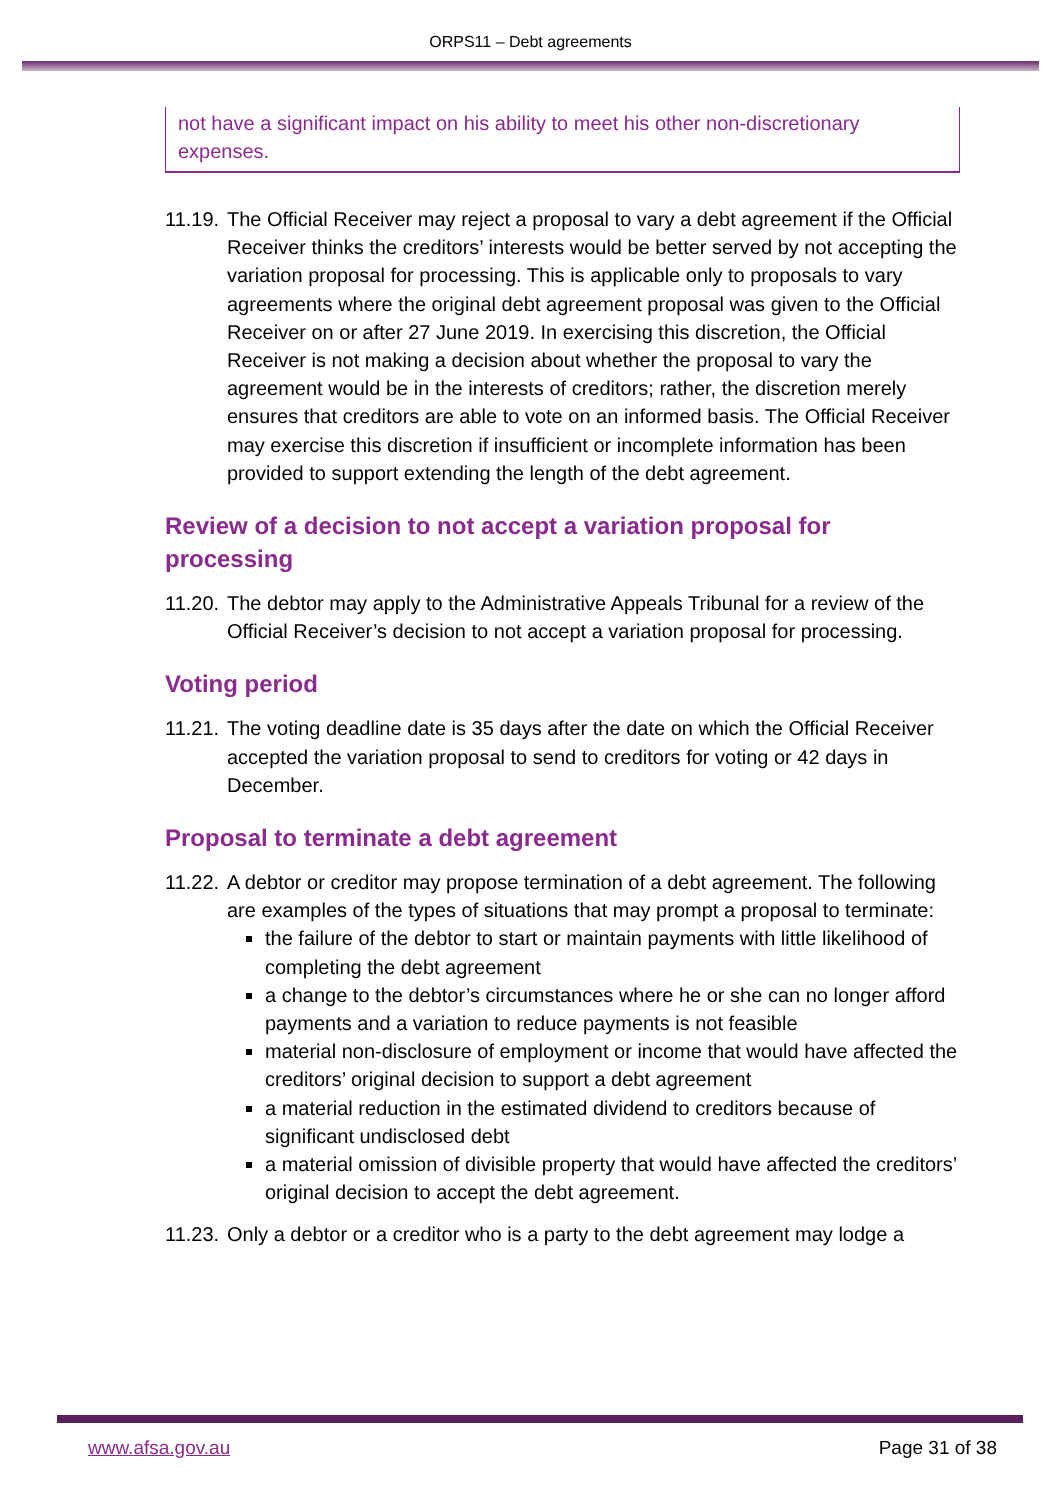ORPS11 – Debt agreements
not have a significant impact on his ability to meet his other non-discretionary expenses.
11.19. The Official Receiver may reject a proposal to vary a debt agreement if the Official Receiver thinks the creditors’ interests would be better served by not accepting the variation proposal for processing. This is applicable only to proposals to vary agreements where the original debt agreement proposal was given to the Official Receiver on or after 27 June 2019. In exercising this discretion, the Official Receiver is not making a decision about whether the proposal to vary the agreement would be in the interests of creditors; rather, the discretion merely ensures that creditors are able to vote on an informed basis. The Official Receiver may exercise this discretion if insufficient or incomplete information has been provided to support extending the length of the debt agreement.
Review of a decision to not accept a variation proposal for processing
11.20. The debtor may apply to the Administrative Appeals Tribunal for a review of the Official Receiver’s decision to not accept a variation proposal for processing.
Voting period
11.21. The voting deadline date is 35 days after the date on which the Official Receiver accepted the variation proposal to send to creditors for voting or 42 days in December.
Proposal to terminate a debt agreement
11.22.
A debtor or creditor may propose termination of a debt agreement. The following are examples of the types of situations that may prompt a proposal to terminate:
the failure of the debtor to start or maintain payments with little likelihood of completing the debt agreement
a change to the debtor’s circumstances where he or she can no longer afford payments and a variation to reduce payments is not feasible
material non-disclosure of employment or income that would have affected the creditors’ original decision to support a debt agreement
a material reduction in the estimated dividend to creditors because of significant undisclosed debt
a material omission of divisible property that would have affected the creditors’ original decision to accept the debt agreement.
11.23. Only a debtor or a creditor who is a party to the debt agreement may lodge a
www.afsa.gov.au Page 31 of 38